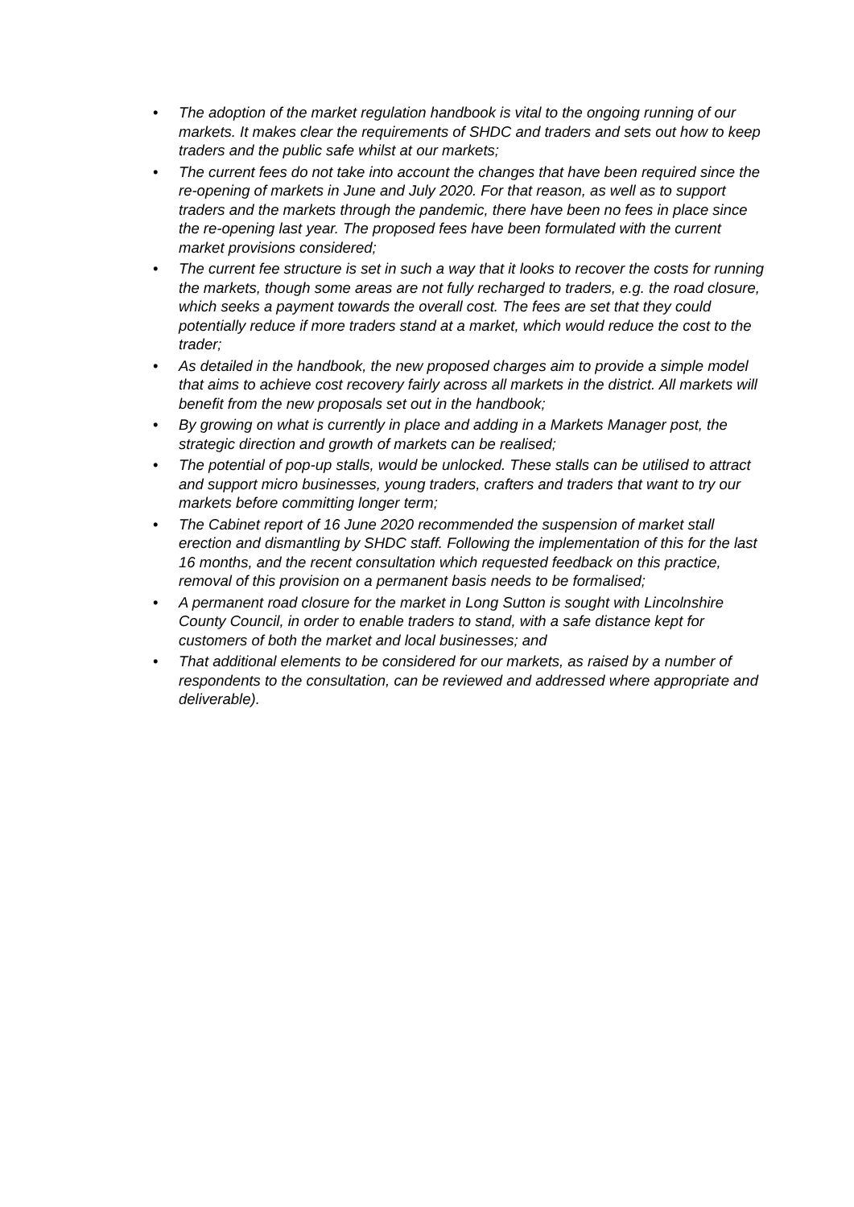• The adoption of the market regulation handbook is vital to the ongoing running of our markets. It makes clear the requirements of SHDC and traders and sets out how to keep traders and the public safe whilst at our markets;
• The current fees do not take into account the changes that have been required since the re-opening of markets in June and July 2020. For that reason, as well as to support traders and the markets through the pandemic, there have been no fees in place since the re-opening last year. The proposed fees have been formulated with the current market provisions considered;
• The current fee structure is set in such a way that it looks to recover the costs for running the markets, though some areas are not fully recharged to traders, e.g. the road closure, which seeks a payment towards the overall cost. The fees are set that they could potentially reduce if more traders stand at a market, which would reduce the cost to the trader;
• As detailed in the handbook, the new proposed charges aim to provide a simple model that aims to achieve cost recovery fairly across all markets in the district. All markets will benefit from the new proposals set out in the handbook;
• By growing on what is currently in place and adding in a Markets Manager post, the strategic direction and growth of markets can be realised;
• The potential of pop-up stalls, would be unlocked. These stalls can be utilised to attract and support micro businesses, young traders, crafters and traders that want to try our markets before committing longer term;
• The Cabinet report of 16 June 2020 recommended the suspension of market stall erection and dismantling by SHDC staff. Following the implementation of this for the last 16 months, and the recent consultation which requested feedback on this practice, removal of this provision on a permanent basis needs to be formalised;
• A permanent road closure for the market in Long Sutton is sought with Lincolnshire County Council, in order to enable traders to stand, with a safe distance kept for customers of both the market and local businesses; and
• That additional elements to be considered for our markets, as raised by a number of respondents to the consultation, can be reviewed and addressed where appropriate and deliverable).